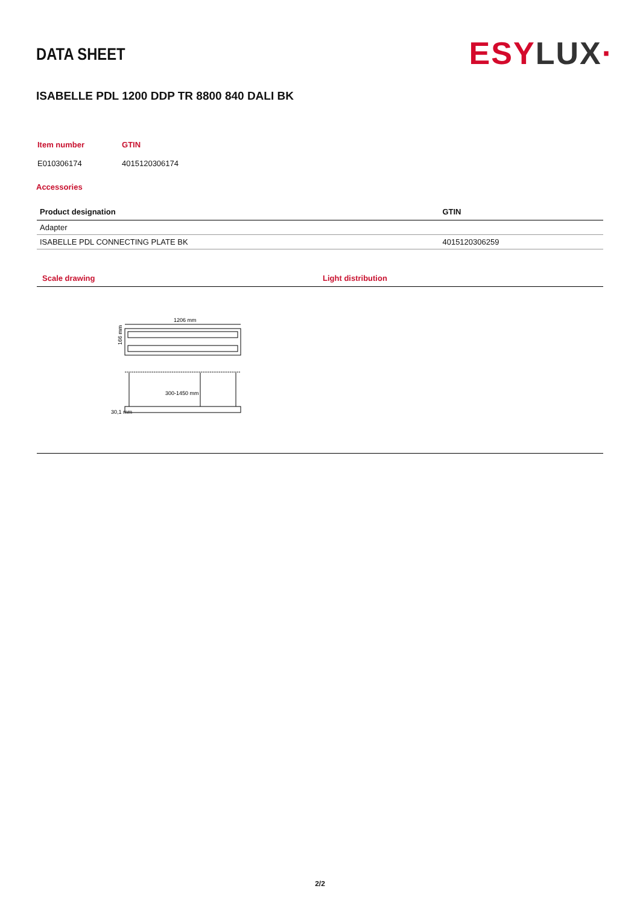DATA SHEET
ESYLUX·
ISABELLE PDL 1200 DDP TR 8800 840 DALI BK
| Item number | GTIN |
| E010306174 | 4015120306174 |
Accessories
| Product designation | GTIN |
| --- | --- |
| Adapter | |
| ISABELLE PDL CONNECTING PLATE BK | 4015120306259 |
Scale drawing Light distribution
1206 mm
166 mm
300-1450 mm
30,1 mm
2/2